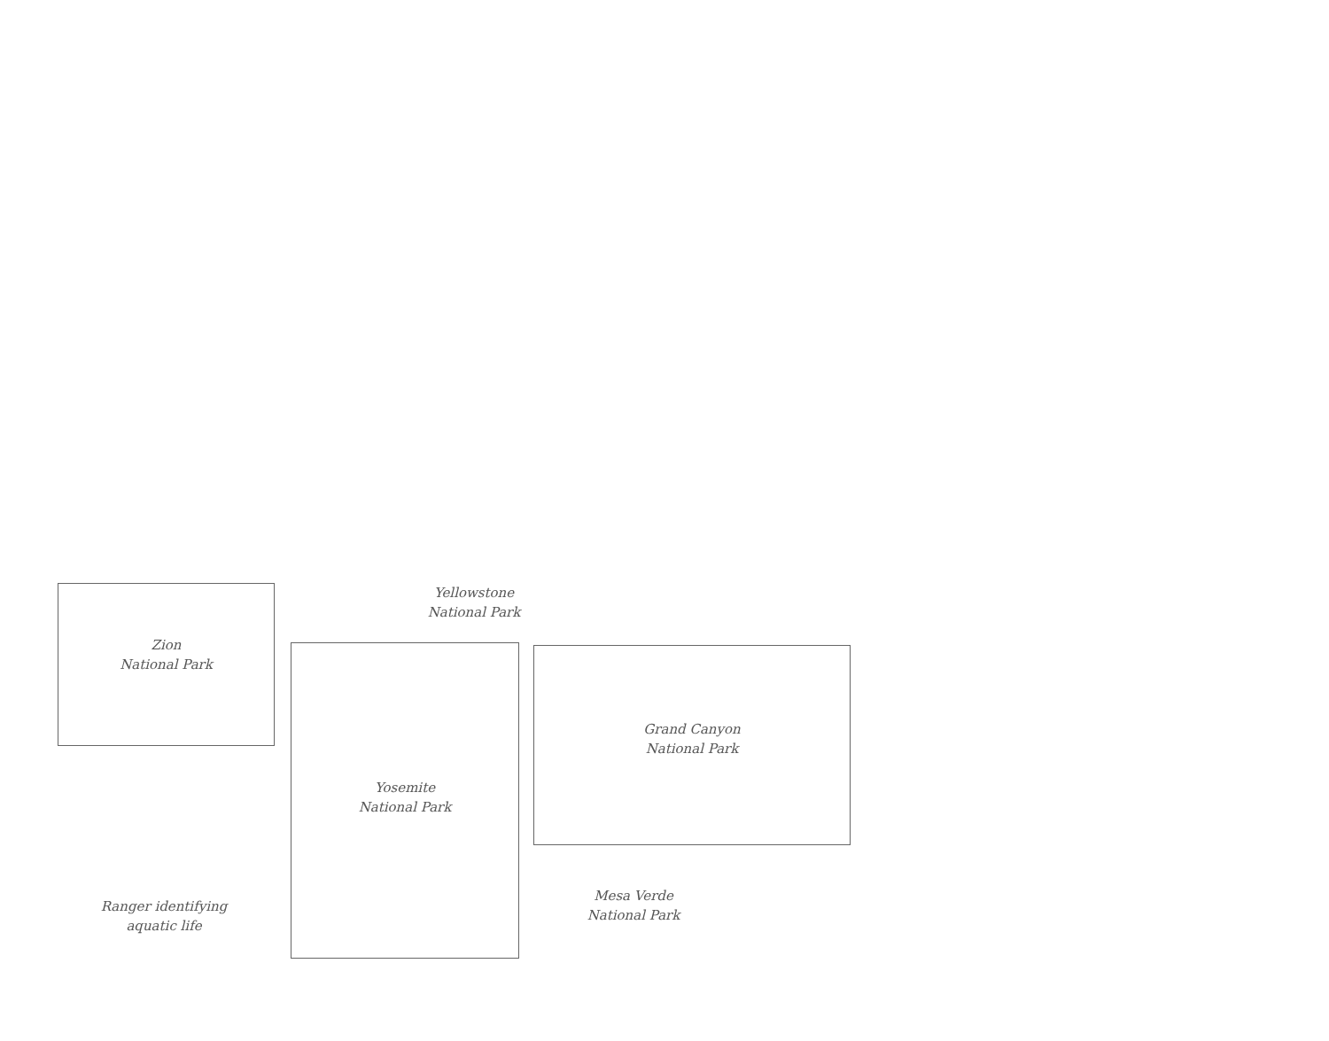Zion
National Park
Yellowstone
National Park
Yosemite
National Park
Grand Canyon
National Park
Ranger identifying
aquatic life
Mesa Verde
National Park